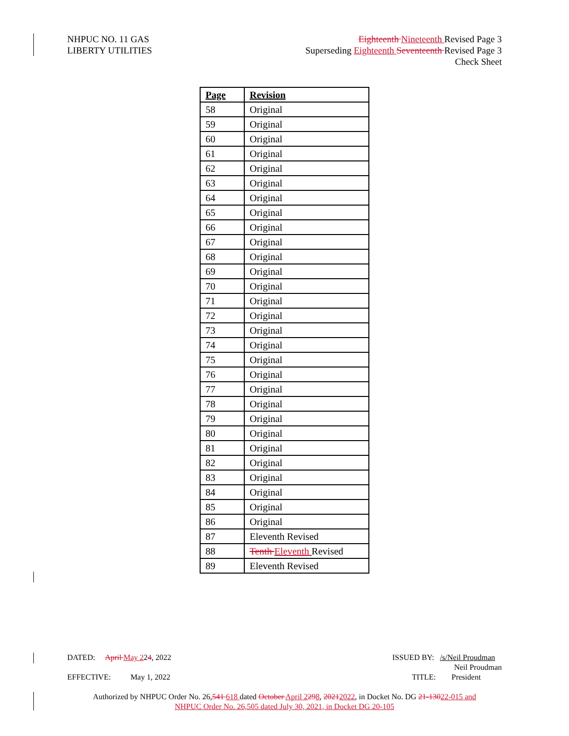NHPUC NO. 11 GAS
LIBERTY UTILITIES
Eighteenth Nineteenth Revised Page 3
Superseding Eighteenth Seventeenth Revised Page 3
Check Sheet
| Page | Revision |
| --- | --- |
| 58 | Original |
| 59 | Original |
| 60 | Original |
| 61 | Original |
| 62 | Original |
| 63 | Original |
| 64 | Original |
| 65 | Original |
| 66 | Original |
| 67 | Original |
| 68 | Original |
| 69 | Original |
| 70 | Original |
| 71 | Original |
| 72 | Original |
| 73 | Original |
| 74 | Original |
| 75 | Original |
| 76 | Original |
| 77 | Original |
| 78 | Original |
| 79 | Original |
| 80 | Original |
| 81 | Original |
| 82 | Original |
| 83 | Original |
| 84 | Original |
| 85 | Original |
| 86 | Original |
| 87 | Eleventh Revised |
| 88 | Tenth Eleventh Revised |
| 89 | Eleventh Revised |
DATED: April May 224, 2022
EFFECTIVE: May 1, 2022
ISSUED BY: /s/Neil Proudman
Neil Proudman
TITLE: President
Authorized by NHPUC Order No. 26,541 618 dated October April 2298, 20212022, in Docket No. DG 21-13022-015 and
NHPUC Order No. 26,505 dated July 30, 2021, in Docket DG 20-105